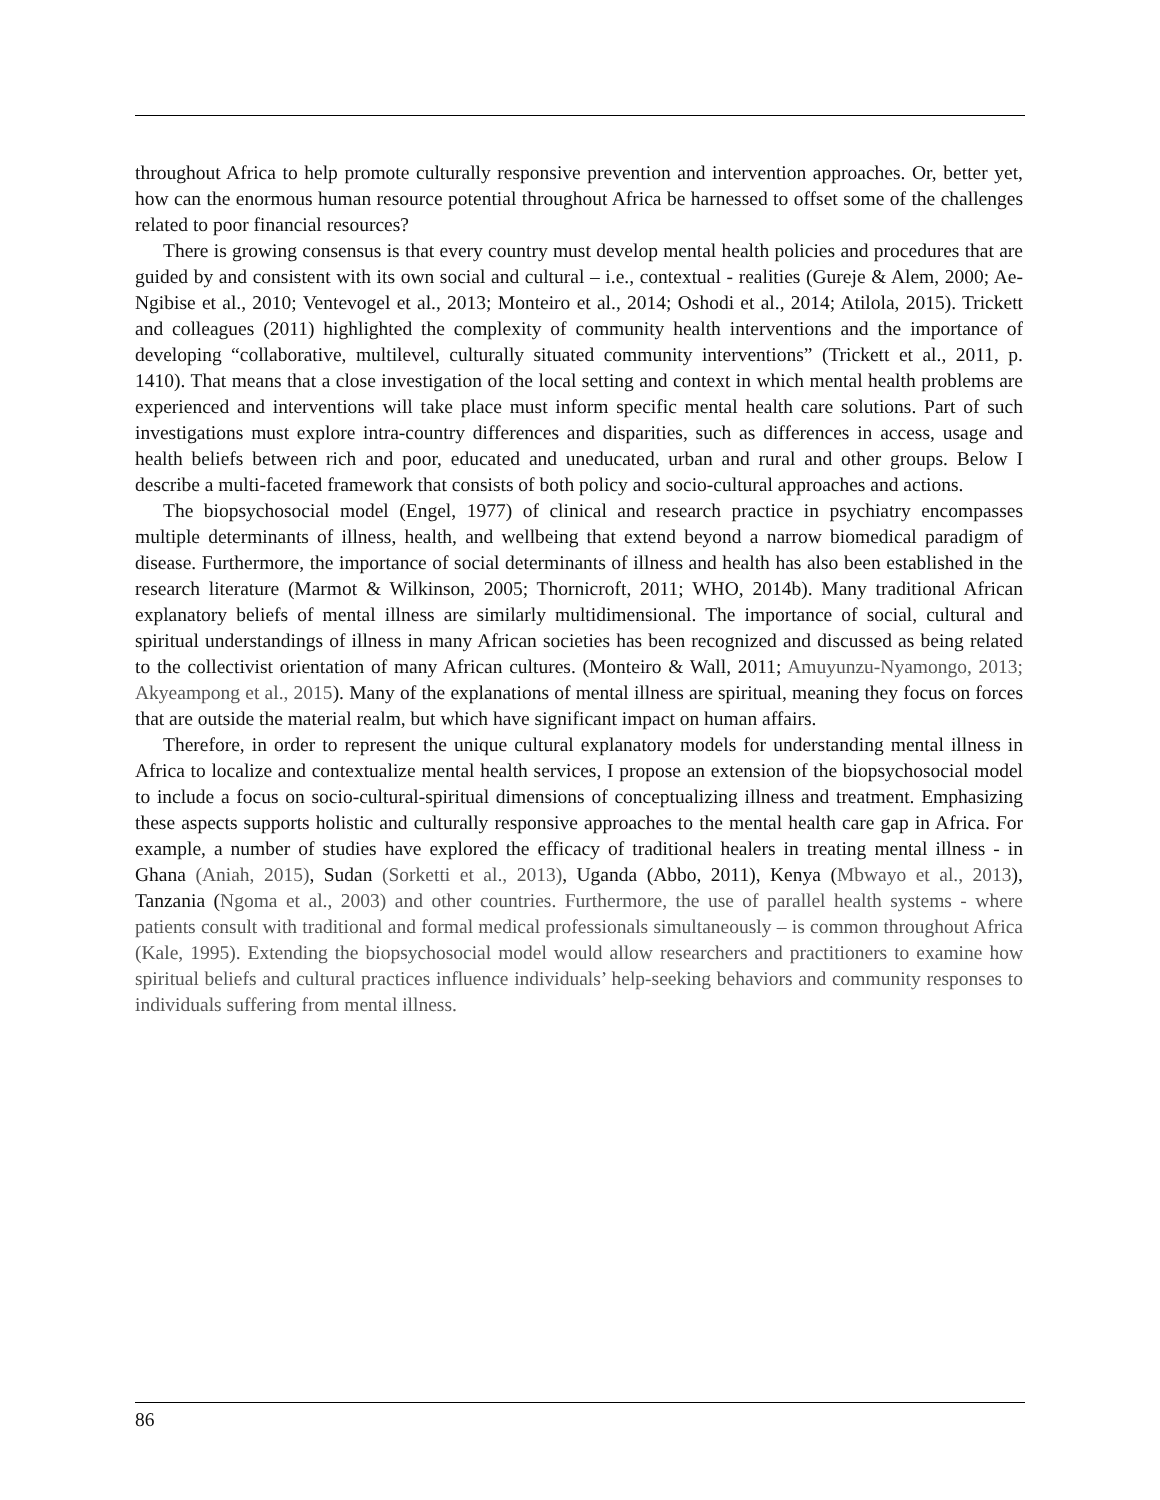throughout Africa to help promote culturally responsive prevention and intervention approaches. Or, better yet, how can the enormous human resource potential throughout Africa be harnessed to offset some of the challenges related to poor financial resources?
There is growing consensus is that every country must develop mental health policies and procedures that are guided by and consistent with its own social and cultural – i.e., contextual - realities (Gureje & Alem, 2000; Ae-Ngibise et al., 2010; Ventevogel et al., 2013; Monteiro et al., 2014; Oshodi et al., 2014; Atilola, 2015). Trickett and colleagues (2011) highlighted the complexity of community health interventions and the importance of developing “collaborative, multilevel, culturally situated community interventions” (Trickett et al., 2011, p. 1410). That means that a close investigation of the local setting and context in which mental health problems are experienced and interventions will take place must inform specific mental health care solutions. Part of such investigations must explore intra-country differences and disparities, such as differences in access, usage and health beliefs between rich and poor, educated and uneducated, urban and rural and other groups. Below I describe a multi-faceted framework that consists of both policy and socio-cultural approaches and actions.
The biopsychosocial model (Engel, 1977) of clinical and research practice in psychiatry encompasses multiple determinants of illness, health, and wellbeing that extend beyond a narrow biomedical paradigm of disease. Furthermore, the importance of social determinants of illness and health has also been established in the research literature (Marmot & Wilkinson, 2005; Thornicroft, 2011; WHO, 2014b). Many traditional African explanatory beliefs of mental illness are similarly multidimensional. The importance of social, cultural and spiritual understandings of illness in many African societies has been recognized and discussed as being related to the collectivist orientation of many African cultures. (Monteiro & Wall, 2011; Amuyunzu-Nyamongo, 2013; Akyeampong et al., 2015). Many of the explanations of mental illness are spiritual, meaning they focus on forces that are outside the material realm, but which have significant impact on human affairs.
Therefore, in order to represent the unique cultural explanatory models for understanding mental illness in Africa to localize and contextualize mental health services, I propose an extension of the biopsychosocial model to include a focus on socio-cultural-spiritual dimensions of conceptualizing illness and treatment. Emphasizing these aspects supports holistic and culturally responsive approaches to the mental health care gap in Africa. For example, a number of studies have explored the efficacy of traditional healers in treating mental illness - in Ghana (Aniah, 2015), Sudan (Sorketti et al., 2013), Uganda (Abbo, 2011), Kenya (Mbwayo et al., 2013), Tanzania (Ngoma et al., 2003) and other countries. Furthermore, the use of parallel health systems - where patients consult with traditional and formal medical professionals simultaneously – is common throughout Africa (Kale, 1995). Extending the biopsychosocial model would allow researchers and practitioners to examine how spiritual beliefs and cultural practices influence individuals’ help-seeking behaviors and community responses to individuals suffering from mental illness.
86